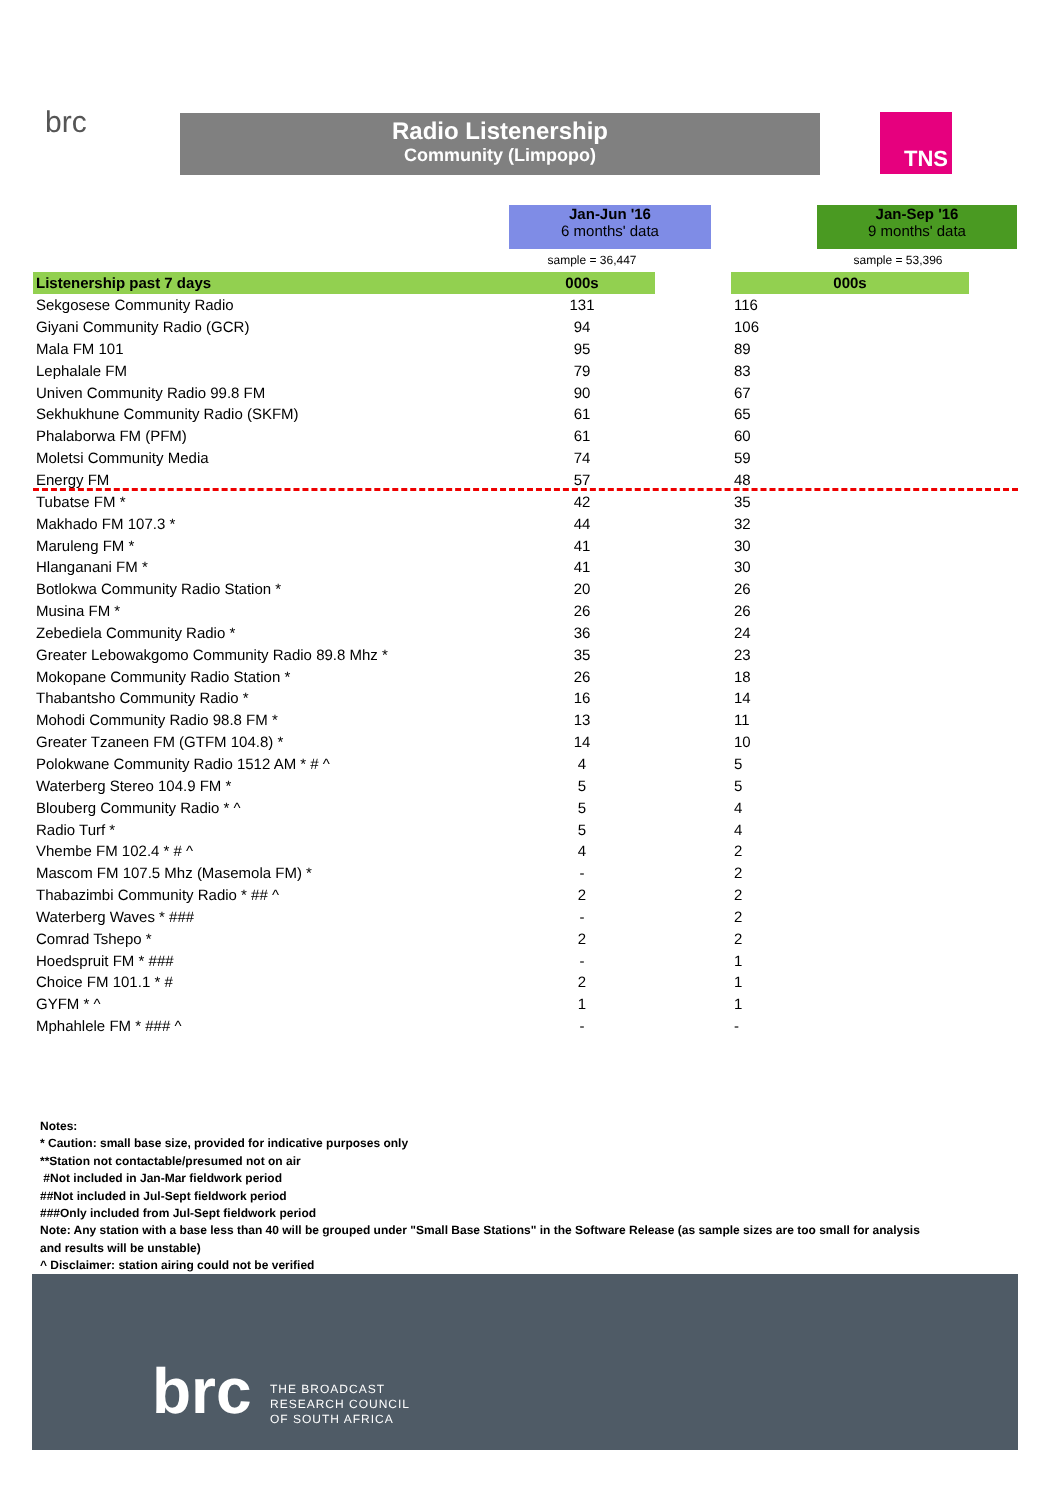brc Radio Listenership
Community (Limpopo)
TNS
Jan-Jun '16
6 months' data
Jan-Sep '16
9 months' data
sample = 36,447 sample = 53,396
| Listenership past 7 days | 000s | | 000s |
| --- | --- | --- | --- |
| Sekgosese Community Radio | 131 | | 116 |
| Giyani Community Radio (GCR) | 94 | | 106 |
| Mala FM 101 | 95 | | 89 |
| Lephalale FM | 79 | | 83 |
| Univen Community Radio 99.8 FM | 90 | | 67 |
| Sekhukhune Community Radio (SKFM) | 61 | | 65 |
| Phalaborwa FM (PFM) | 61 | | 60 |
| Moletsi Community Media | 74 | | 59 |
| Energy FM | 57 | | 48 |
| Tubatse FM * | 42 | | 35 |
| Makhado FM 107.3 * | 44 | | 32 |
| Maruleng FM * | 41 | | 30 |
| Hlanganani FM * | 41 | | 30 |
| Botlokwa Community Radio Station * | 20 | | 26 |
| Musina FM * | 26 | | 26 |
| Zebediela Community Radio * | 36 | | 24 |
| Greater Lebowakgomo Community Radio 89.8 Mhz * | 35 | | 23 |
| Mokopane Community Radio Station * | 26 | | 18 |
| Thabantsho Community Radio * | 16 | | 14 |
| Mohodi Community Radio 98.8 FM * | 13 | | 11 |
| Greater Tzaneen FM (GTFM 104.8) * | 14 | | 10 |
| Polokwane Community Radio 1512 AM * # ^ | 4 | | 5 |
| Waterberg Stereo 104.9 FM * | 5 | | 5 |
| Blouberg Community Radio * ^ | 5 | | 4 |
| Radio Turf * | 5 | | 4 |
| Vhembe FM 102.4 * # ^ | 4 | | 2 |
| Mascom FM 107.5 Mhz (Masemola FM) * | - | | 2 |
| Thabazimbi Community Radio * ## ^ | 2 | | 2 |
| Waterberg Waves * ### | - | | 2 |
| Comrad Tshepo * | 2 | | 2 |
| Hoedspruit FM * ### | - | | 1 |
| Choice FM 101.1 * # | 2 | | 1 |
| GYFM * ^ | 1 | | 1 |
| Mphahlele FM * ### ^ | - | | - |
Notes:
* Caution: small base size, provided for indicative purposes only
**Station not contactable/presumed not on air
#Not included in Jan-Mar fieldwork period
##Not included in Jul-Sept fieldwork period
###Only included from Jul-Sept fieldwork period
Note: Any station with a base less than 40 will be grouped under "Small Base Stations" in the Software Release (as sample sizes are too small for analysis
and results will be unstable)
^ Disclaimer: station airing could not be verified
brc
THE BROADCAST
RESEARCH COUNCIL
OF SOUTH AFRICA